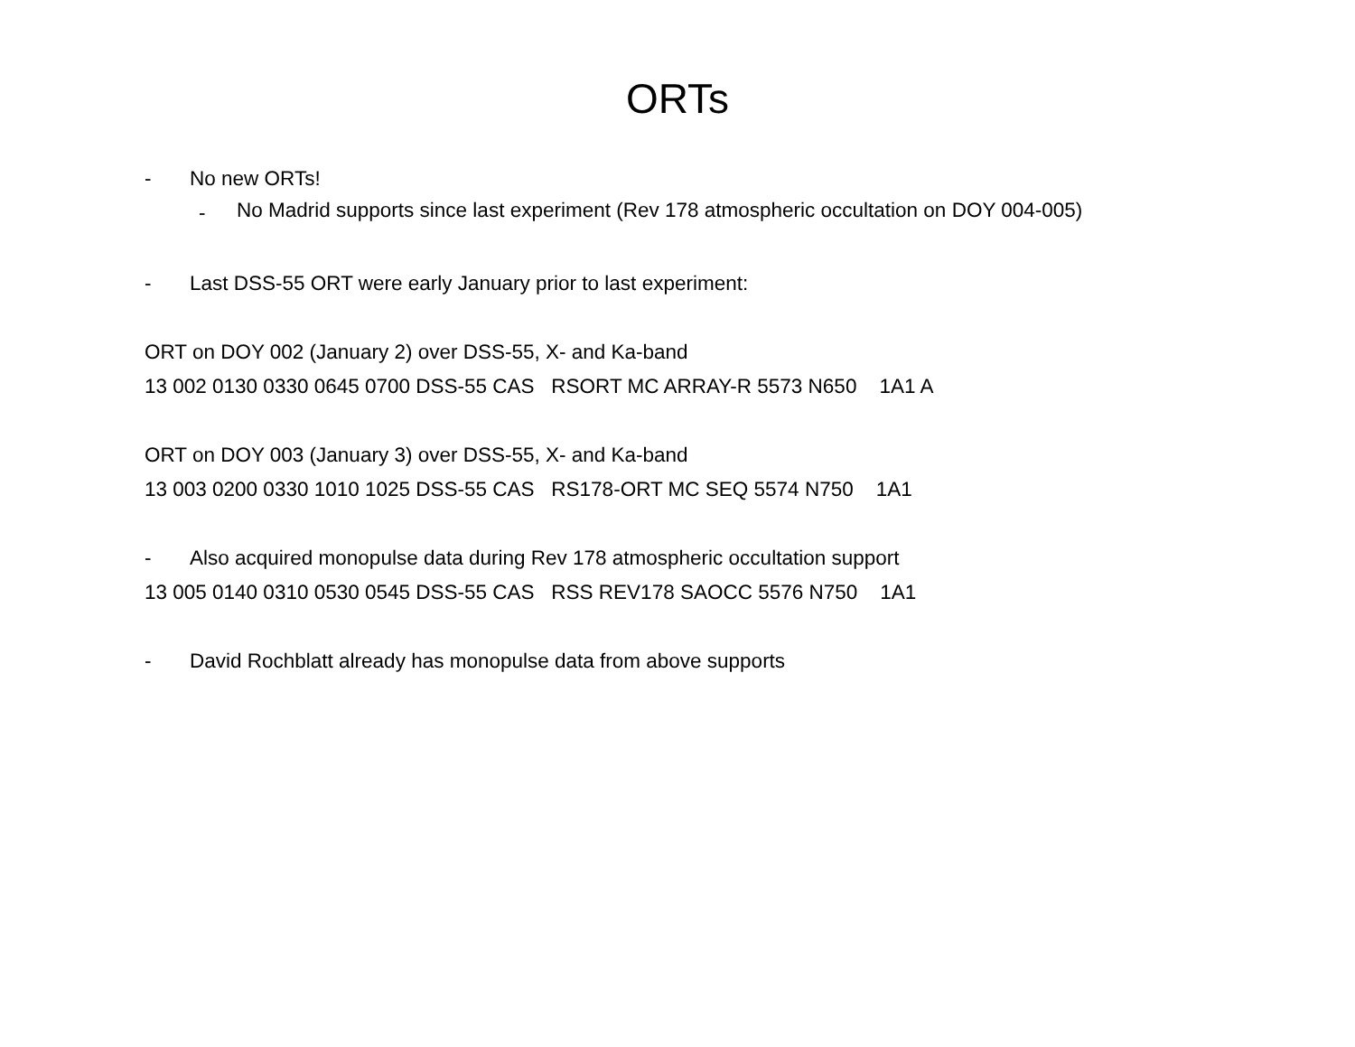ORTs
- No new ORTs!
- No Madrid supports since last experiment (Rev 178 atmospheric occultation on DOY 004-005)
- Last DSS-55 ORT were early January prior to last experiment:
ORT on DOY 002 (January 2) over DSS-55, X- and Ka-band
13 002 0130 0330 0645 0700 DSS-55 CAS RSORT MC ARRAY-R 5573 N650 1A1 A
ORT on DOY 003 (January 3) over DSS-55, X- and Ka-band
13 003 0200 0330 1010 1025 DSS-55 CAS RS178-ORT MC SEQ 5574 N750 1A1
- Also acquired monopulse data during Rev 178 atmospheric occultation support
13 005 0140 0310 0530 0545 DSS-55 CAS RSS REV178 SAOCC 5576 N750 1A1
- David Rochblatt already has monopulse data from above supports